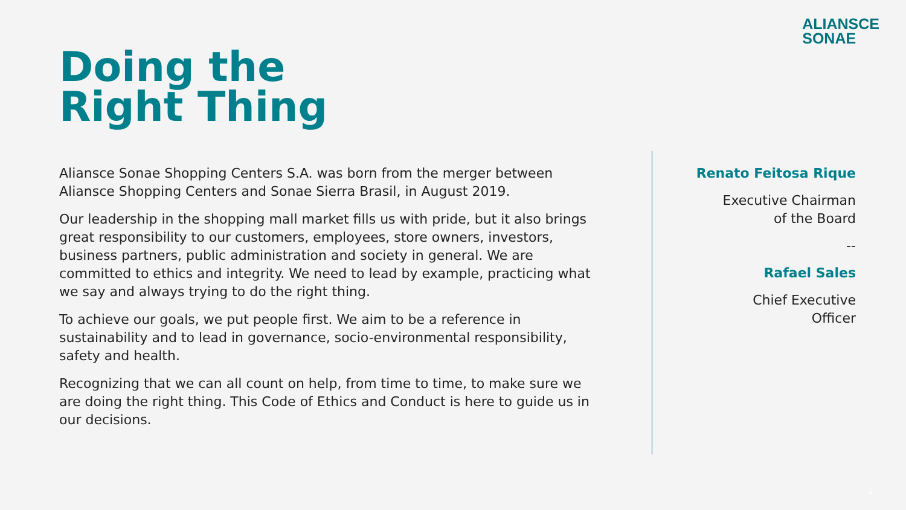ALIANSCE
SONAE
Doing the
Right Thing
Aliansce Sonae Shopping Centers S.A. was born from the merger between Aliansce Shopping Centers and Sonae Sierra Brasil, in August 2019.
Our leadership in the shopping mall market fills us with pride, but it also brings great responsibility to our customers, employees, store owners, investors, business partners, public administration and society in general. We are committed to ethics and integrity. We need to lead by example, practicing what we say and always trying to do the right thing.
To achieve our goals, we put people first. We aim to be a reference in sustainability and to lead in governance, socio-environmental responsibility, safety and health.
Recognizing that we can all count on help, from time to time, to make sure we are doing the right thing. This Code of Ethics and Conduct is here to guide us in our decisions.
Renato Feitosa Rique
Executive Chairman
of the Board
--
Rafael Sales
Chief Executive
Officer
2